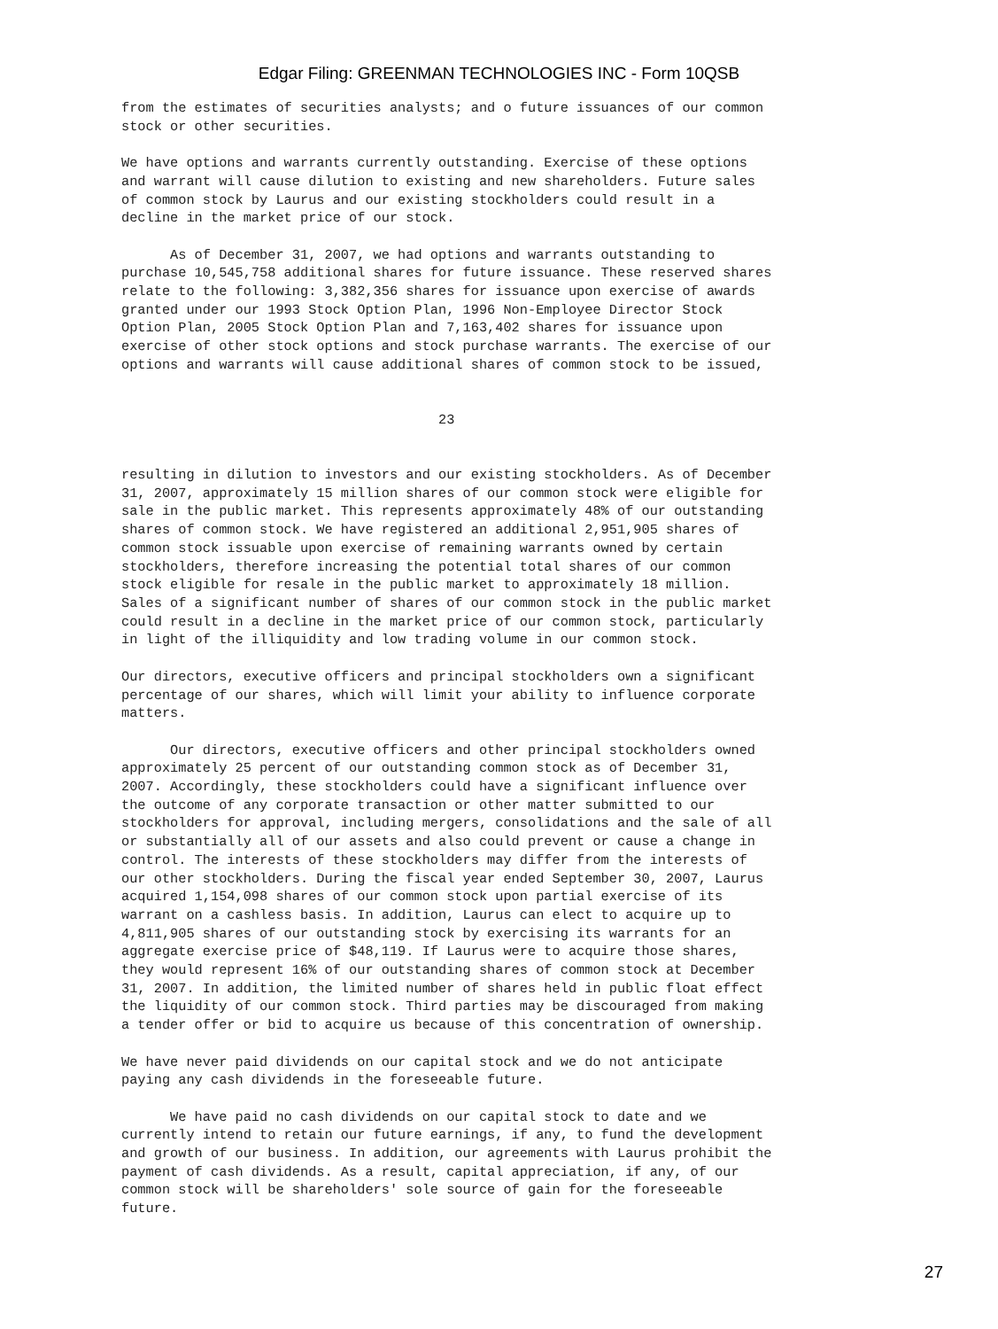Edgar Filing: GREENMAN TECHNOLOGIES INC - Form 10QSB
from the estimates of securities analysts; and o future issuances of our common
stock or other securities.

We have options and warrants currently outstanding. Exercise of these options
and warrant will cause dilution to existing and new shareholders. Future sales
of common stock by Laurus and our existing stockholders could result in a
decline in the market price of our stock.

      As of December 31, 2007, we had options and warrants outstanding to
purchase 10,545,758 additional shares for future issuance. These reserved shares
relate to the following: 3,382,356 shares for issuance upon exercise of awards
granted under our 1993 Stock Option Plan, 1996 Non-Employee Director Stock
Option Plan, 2005 Stock Option Plan and 7,163,402 shares for issuance upon
exercise of other stock options and stock purchase warrants. The exercise of our
options and warrants will cause additional shares of common stock to be issued,


                                       23


resulting in dilution to investors and our existing stockholders. As of December
31, 2007, approximately 15 million shares of our common stock were eligible for
sale in the public market. This represents approximately 48% of our outstanding
shares of common stock. We have registered an additional 2,951,905 shares of
common stock issuable upon exercise of remaining warrants owned by certain
stockholders, therefore increasing the potential total shares of our common
stock eligible for resale in the public market to approximately 18 million.
Sales of a significant number of shares of our common stock in the public market
could result in a decline in the market price of our common stock, particularly
in light of the illiquidity and low trading volume in our common stock.

Our directors, executive officers and principal stockholders own a significant
percentage of our shares, which will limit your ability to influence corporate
matters.

      Our directors, executive officers and other principal stockholders owned
approximately 25 percent of our outstanding common stock as of December 31,
2007. Accordingly, these stockholders could have a significant influence over
the outcome of any corporate transaction or other matter submitted to our
stockholders for approval, including mergers, consolidations and the sale of all
or substantially all of our assets and also could prevent or cause a change in
control. The interests of these stockholders may differ from the interests of
our other stockholders. During the fiscal year ended September 30, 2007, Laurus
acquired 1,154,098 shares of our common stock upon partial exercise of its
warrant on a cashless basis. In addition, Laurus can elect to acquire up to
4,811,905 shares of our outstanding stock by exercising its warrants for an
aggregate exercise price of $48,119. If Laurus were to acquire those shares,
they would represent 16% of our outstanding shares of common stock at December
31, 2007. In addition, the limited number of shares held in public float effect
the liquidity of our common stock. Third parties may be discouraged from making
a tender offer or bid to acquire us because of this concentration of ownership.

We have never paid dividends on our capital stock and we do not anticipate
paying any cash dividends in the foreseeable future.

      We have paid no cash dividends on our capital stock to date and we
currently intend to retain our future earnings, if any, to fund the development
and growth of our business. In addition, our agreements with Laurus prohibit the
payment of cash dividends. As a result, capital appreciation, if any, of our
common stock will be shareholders' sole source of gain for the foreseeable
future.
27